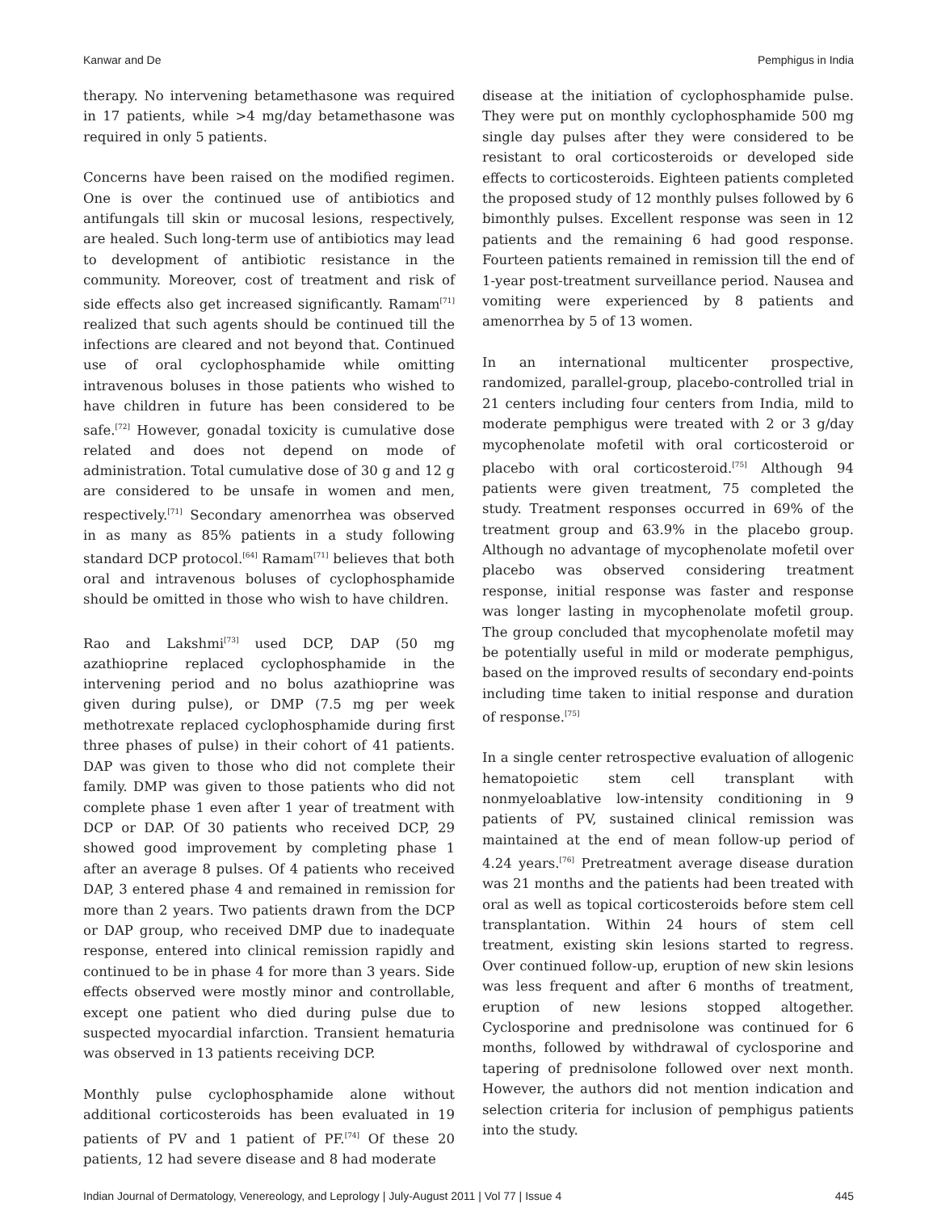Kanwar and De Pemphigus in India
therapy. No intervening betamethasone was required in 17 patients, while >4 mg/day betamethasone was required in only 5 patients.
Concerns have been raised on the modified regimen. One is over the continued use of antibiotics and antifungals till skin or mucosal lesions, respectively, are healed. Such long-term use of antibiotics may lead to development of antibiotic resistance in the community. Moreover, cost of treatment and risk of side effects also get increased significantly. Ramam<sup>[71]</sup> realized that such agents should be continued till the infections are cleared and not beyond that. Continued use of oral cyclophosphamide while omitting intravenous boluses in those patients who wished to have children in future has been considered to be safe.<sup>[72]</sup> However, gonadal toxicity is cumulative dose related and does not depend on mode of administration. Total cumulative dose of 30 g and 12 g are considered to be unsafe in women and men, respectively.<sup>[71]</sup> Secondary amenorrhea was observed in as many as 85% patients in a study following standard DCP protocol.<sup>[64]</sup> Ramam<sup>[71]</sup> believes that both oral and intravenous boluses of cyclophosphamide should be omitted in those who wish to have children.
Rao and Lakshmi<sup>[73]</sup> used DCP, DAP (50 mg azathioprine replaced cyclophosphamide in the intervening period and no bolus azathioprine was given during pulse), or DMP (7.5 mg per week methotrexate replaced cyclophosphamide during first three phases of pulse) in their cohort of 41 patients. DAP was given to those who did not complete their family. DMP was given to those patients who did not complete phase 1 even after 1 year of treatment with DCP or DAP. Of 30 patients who received DCP, 29 showed good improvement by completing phase 1 after an average 8 pulses. Of 4 patients who received DAP, 3 entered phase 4 and remained in remission for more than 2 years. Two patients drawn from the DCP or DAP group, who received DMP due to inadequate response, entered into clinical remission rapidly and continued to be in phase 4 for more than 3 years. Side effects observed were mostly minor and controllable, except one patient who died during pulse due to suspected myocardial infarction. Transient hematuria was observed in 13 patients receiving DCP.
Monthly pulse cyclophosphamide alone without additional corticosteroids has been evaluated in 19 patients of PV and 1 patient of PF.<sup>[74]</sup> Of these 20 patients, 12 had severe disease and 8 had moderate
disease at the initiation of cyclophosphamide pulse. They were put on monthly cyclophosphamide 500 mg single day pulses after they were considered to be resistant to oral corticosteroids or developed side effects to corticosteroids. Eighteen patients completed the proposed study of 12 monthly pulses followed by 6 bimonthly pulses. Excellent response was seen in 12 patients and the remaining 6 had good response. Fourteen patients remained in remission till the end of 1-year post-treatment surveillance period. Nausea and vomiting were experienced by 8 patients and amenorrhea by 5 of 13 women.
In an international multicenter prospective, randomized, parallel-group, placebo-controlled trial in 21 centers including four centers from India, mild to moderate pemphigus were treated with 2 or 3 g/day mycophenolate mofetil with oral corticosteroid or placebo with oral corticosteroid.<sup>[75]</sup> Although 94 patients were given treatment, 75 completed the study. Treatment responses occurred in 69% of the treatment group and 63.9% in the placebo group. Although no advantage of mycophenolate mofetil over placebo was observed considering treatment response, initial response was faster and response was longer lasting in mycophenolate mofetil group. The group concluded that mycophenolate mofetil may be potentially useful in mild or moderate pemphigus, based on the improved results of secondary end-points including time taken to initial response and duration of response.<sup>[75]</sup>
In a single center retrospective evaluation of allogenic hematopoietic stem cell transplant with nonmyeloablative low-intensity conditioning in 9 patients of PV, sustained clinical remission was maintained at the end of mean follow-up period of 4.24 years.<sup>[76]</sup> Pretreatment average disease duration was 21 months and the patients had been treated with oral as well as topical corticosteroids before stem cell transplantation. Within 24 hours of stem cell treatment, existing skin lesions started to regress. Over continued follow-up, eruption of new skin lesions was less frequent and after 6 months of treatment, eruption of new lesions stopped altogether. Cyclosporine and prednisolone was continued for 6 months, followed by withdrawal of cyclosporine and tapering of prednisolone followed over next month. However, the authors did not mention indication and selection criteria for inclusion of pemphigus patients into the study.
Indian Journal of Dermatology, Venereology, and Leprology | July-August 2011 | Vol 77 | Issue 4 445